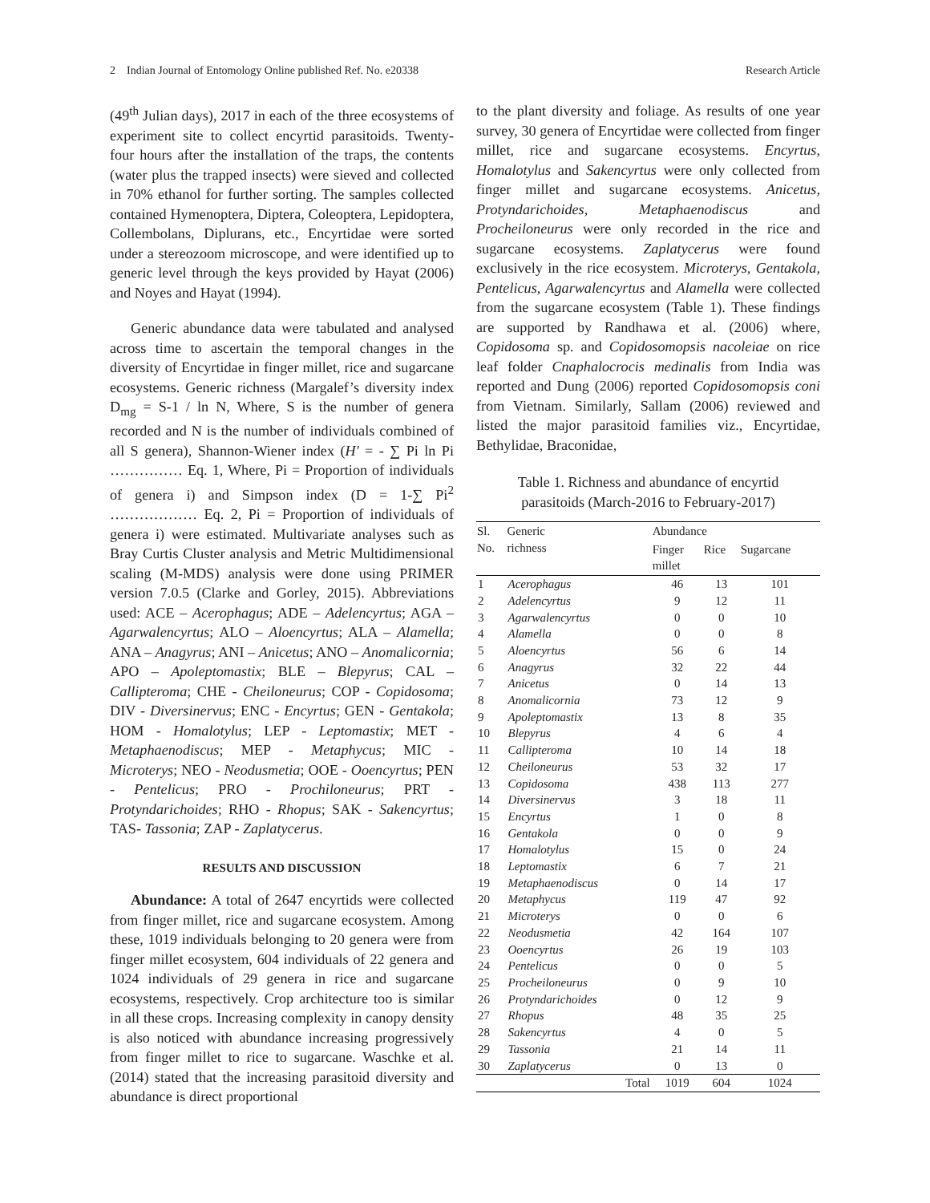2 Indian Journal of Entomology Online published Ref. No. e20338 Research Article
(49<sup>th</sup> Julian days), 2017 in each of the three ecosystems of experiment site to collect encyrtid parasitoids. Twenty-four hours after the installation of the traps, the contents (water plus the trapped insects) were sieved and collected in 70% ethanol for further sorting. The samples collected contained Hymenoptera, Diptera, Coleoptera, Lepidoptera, Collembolans, Diplurans, etc., Encyrtidae were sorted under a stereozoom microscope, and were identified up to generic level through the keys provided by Hayat (2006) and Noyes and Hayat (1994).
Generic abundance data were tabulated and analysed across time to ascertain the temporal changes in the diversity of Encyrtidae in finger millet, rice and sugarcane ecosystems. Generic richness (Margalef’s diversity index D<sub>mg</sub> = S-1 / ln N, Where, S is the number of genera recorded and N is the number of individuals combined of all S genera), Shannon-Wiener index (H′ = - ∑ Pi ln Pi …………… Eq. 1, Where, Pi = Proportion of individuals of genera i) and Simpson index (D = 1-∑ Pi<sup>2</sup> ……………… Eq. 2, Pi = Proportion of individuals of genera i) were estimated. Multivariate analyses such as Bray Curtis Cluster analysis and Metric Multidimensional scaling (M-MDS) analysis were done using PRIMER version 7.0.5 (Clarke and Gorley, 2015). Abbreviations used: ACE – Acerophagus; ADE – Adelencyrtus; AGA – Agarwalencyrtus; ALO – Aloencyrtus; ALA – Alamella; ANA – Anagyrus; ANI – Anicetus; ANO – Anomalicornia; APO – Apoleptomastix; BLE – Blepyrus; CAL – Callipteroma; CHE - Cheiloneurus; COP - Copidosoma; DIV - Diversinervus; ENC - Encyrtus; GEN - Gentakola; HOM - Homalotylus; LEP - Leptomastix; MET - Metaphaenodiscus; MEP - Metaphycus; MIC - Microterys; NEO - Neodusmetia; OOE - Ooencyrtus; PEN - Pentelicus; PRO - Prochiloneurus; PRT - Protyndarichoides; RHO - Rhopus; SAK - Sakencyrtus; TAS- Tassonia; ZAP - Zaplatycerus.
RESULTS AND DISCUSSION
Abundance: A total of 2647 encyrtids were collected from finger millet, rice and sugarcane ecosystem. Among these, 1019 individuals belonging to 20 genera were from finger millet ecosystem, 604 individuals of 22 genera and 1024 individuals of 29 genera in rice and sugarcane ecosystems, respectively. Crop architecture too is similar in all these crops. Increasing complexity in canopy density is also noticed with abundance increasing progressively from finger millet to rice to sugarcane. Waschke et al. (2014) stated that the increasing parasitoid diversity and abundance is direct proportional
to the plant diversity and foliage. As results of one year survey, 30 genera of Encyrtidae were collected from finger millet, rice and sugarcane ecosystems. Encyrtus, Homalotylus and Sakencyrtus were only collected from finger millet and sugarcane ecosystems. Anicetus, Protyndarichoides, Metaphaenodiscus and Procheiloneurus were only recorded in the rice and sugarcane ecosystems. Zaplatycerus were found exclusively in the rice ecosystem. Microterys, Gentakola, Pentelicus, Agarwalencyrtus and Alamella were collected from the sugarcane ecosystem (Table 1). These findings are supported by Randhawa et al. (2006) where, Copidosoma sp. and Copidosomopsis nacoleiae on rice leaf folder Cnaphalocrocis medinalis from India was reported and Dung (2006) reported Copidosomopsis coni from Vietnam. Similarly, Sallam (2006) reviewed and listed the major parasitoid families viz., Encyrtidae, Bethylidae, Braconidae,
Table 1. Richness and abundance of encyrtid
parasitoids (March-2016 to February-2017)
| Sl. No. | Generic richness | Abundance | | |
| --- | --- | --- | --- | --- |
| | | Finger millet | Rice | Sugarcane |
| 1 | Acerophagus | 46 | 13 | 101 |
| 2 | Adelencyrtus | 9 | 12 | 11 |
| 3 | Agarwalencyrtus | 0 | 0 | 10 |
| 4 | Alamella | 0 | 0 | 8 |
| 5 | Aloencyrtus | 56 | 6 | 14 |
| 6 | Anagyrus | 32 | 22 | 44 |
| 7 | Anicetus | 0 | 14 | 13 |
| 8 | Anomalicornia | 73 | 12 | 9 |
| 9 | Apoleptomastix | 13 | 8 | 35 |
| 10 | Blepyrus | 4 | 6 | 4 |
| 11 | Callipteroma | 10 | 14 | 18 |
| 12 | Cheiloneurus | 53 | 32 | 17 |
| 13 | Copidosoma | 438 | 113 | 277 |
| 14 | Diversinervus | 3 | 18 | 11 |
| 15 | Encyrtus | 1 | 0 | 8 |
| 16 | Gentakola | 0 | 0 | 9 |
| 17 | Homalotylus | 15 | 0 | 24 |
| 18 | Leptomastix | 6 | 7 | 21 |
| 19 | Metaphaenodiscus | 0 | 14 | 17 |
| 20 | Metaphycus | 119 | 47 | 92 |
| 21 | Microterys | 0 | 0 | 6 |
| 22 | Neodusmetia | 42 | 164 | 107 |
| 23 | Ooencyrtus | 26 | 19 | 103 |
| 24 | Pentelicus | 0 | 0 | 5 |
| 25 | Procheiloneurus | 0 | 9 | 10 |
| 26 | Protyndarichoides | 0 | 12 | 9 |
| 27 | Rhopus | 48 | 35 | 25 |
| 28 | Sakencyrtus | 4 | 0 | 5 |
| 29 | Tassonia | 21 | 14 | 11 |
| 30 | Zaplatycerus | 0 | 13 | 0 |
| | Total | 1019 | 604 | 1024 |